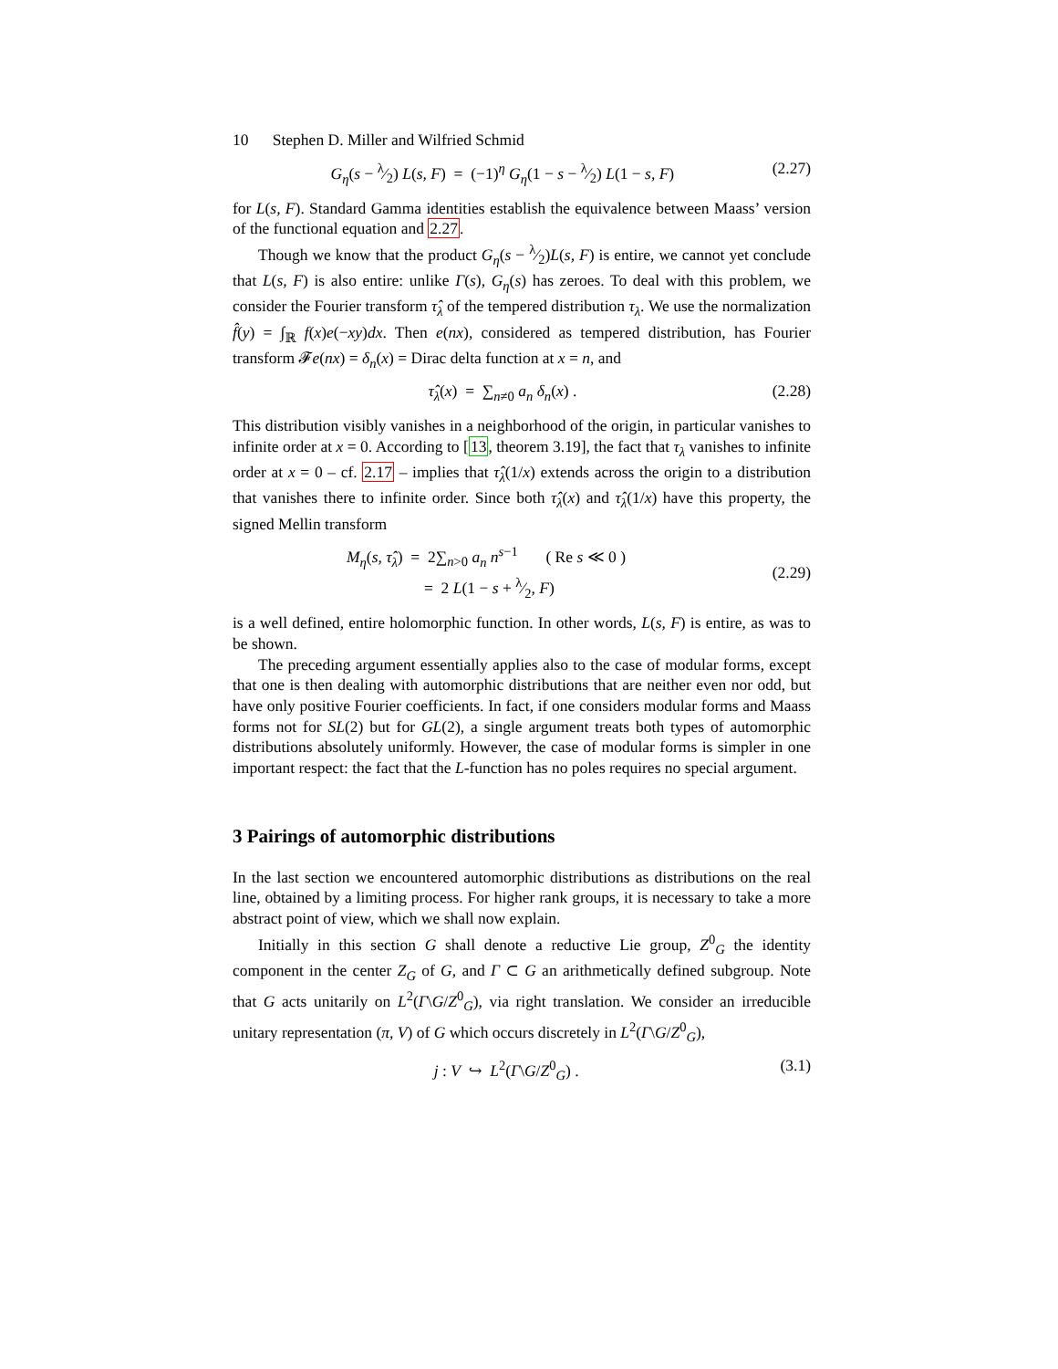10 Stephen D. Miller and Wilfried Schmid
G<sub>η</sub>(s − λ⁄2) L(s, F) = (−1)<sup>η</sup> G<sub>η</sub>(1 − s − λ⁄2) L(1 − s, F) (2.27)
for L(s, F). Standard Gamma identities establish the equivalence between Maass’ version of the functional equation and 2.27.
Though we know that the product G<sub>η</sub>(s − λ⁄2)L(s, F) is entire, we cannot yet conclude that L(s, F) is also entire: unlike Γ(s), G<sub>η</sub>(s) has zeroes. To deal with this problem, we consider the Fourier transform τ̂<sub>λ</sub> of the tempered distribution τ<sub>λ</sub>. We use the normalization f̂(y) = ∫<sub>ℝ</sub> f(x)e(−xy)dx. Then e(nx), considered as tempered distribution, has Fourier transform 𝓕e(nx) = δ<sub>n</sub>(x) = Dirac delta function at x = n, and
τ̂<sub>λ</sub>(x) = ∑<sub>n≠0</sub> a<sub>n</sub> δ<sub>n</sub>(x) . (2.28)
This distribution visibly vanishes in a neighborhood of the origin, in particular vanishes to infinite order at x = 0. According to [13, theorem 3.19], the fact that τ<sub>λ</sub> vanishes to infinite order at x = 0 – cf. 2.17 – implies that τ̂<sub>λ</sub>(1/x) extends across the origin to a distribution that vanishes there to infinite order. Since both τ̂<sub>λ</sub>(x) and τ̂<sub>λ</sub>(1/x) have this property, the signed Mellin transform
M<sub>η</sub>(s, τ̂<sub>λ</sub>) = 2∑<sub>n>0</sub> a<sub>n</sub> n<sup>s−1</sup> ( Re s ≪ 0 )
= 2 L(1 − s + λ⁄2, F) (2.29)
is a well defined, entire holomorphic function. In other words, L(s, F) is entire, as was to be shown.
The preceding argument essentially applies also to the case of modular forms, except that one is then dealing with automorphic distributions that are neither even nor odd, but have only positive Fourier coefficients. In fact, if one considers modular forms and Maass forms not for SL(2) but for GL(2), a single argument treats both types of automorphic distributions absolutely uniformly. However, the case of modular forms is simpler in one important respect: the fact that the L-function has no poles requires no special argument.
3 Pairings of automorphic distributions
In the last section we encountered automorphic distributions as distributions on the real line, obtained by a limiting process. For higher rank groups, it is necessary to take a more abstract point of view, which we shall now explain.
Initially in this section G shall denote a reductive Lie group, Z<sup>0</sup><sub>G</sub> the identity component in the center Z<sub>G</sub> of G, and Γ ⊂ G an arithmetically defined subgroup. Note that G acts unitarily on L<sup>2</sup>(Γ\G/Z<sup>0</sup><sub>G</sub>), via right translation. We consider an irreducible unitary representation (π, V) of G which occurs discretely in L<sup>2</sup>(Γ\G/Z<sup>0</sup><sub>G</sub>),
j : V ↪ L<sup>2</sup>(Γ\G/Z<sup>0</sup><sub>G</sub>) . (3.1)